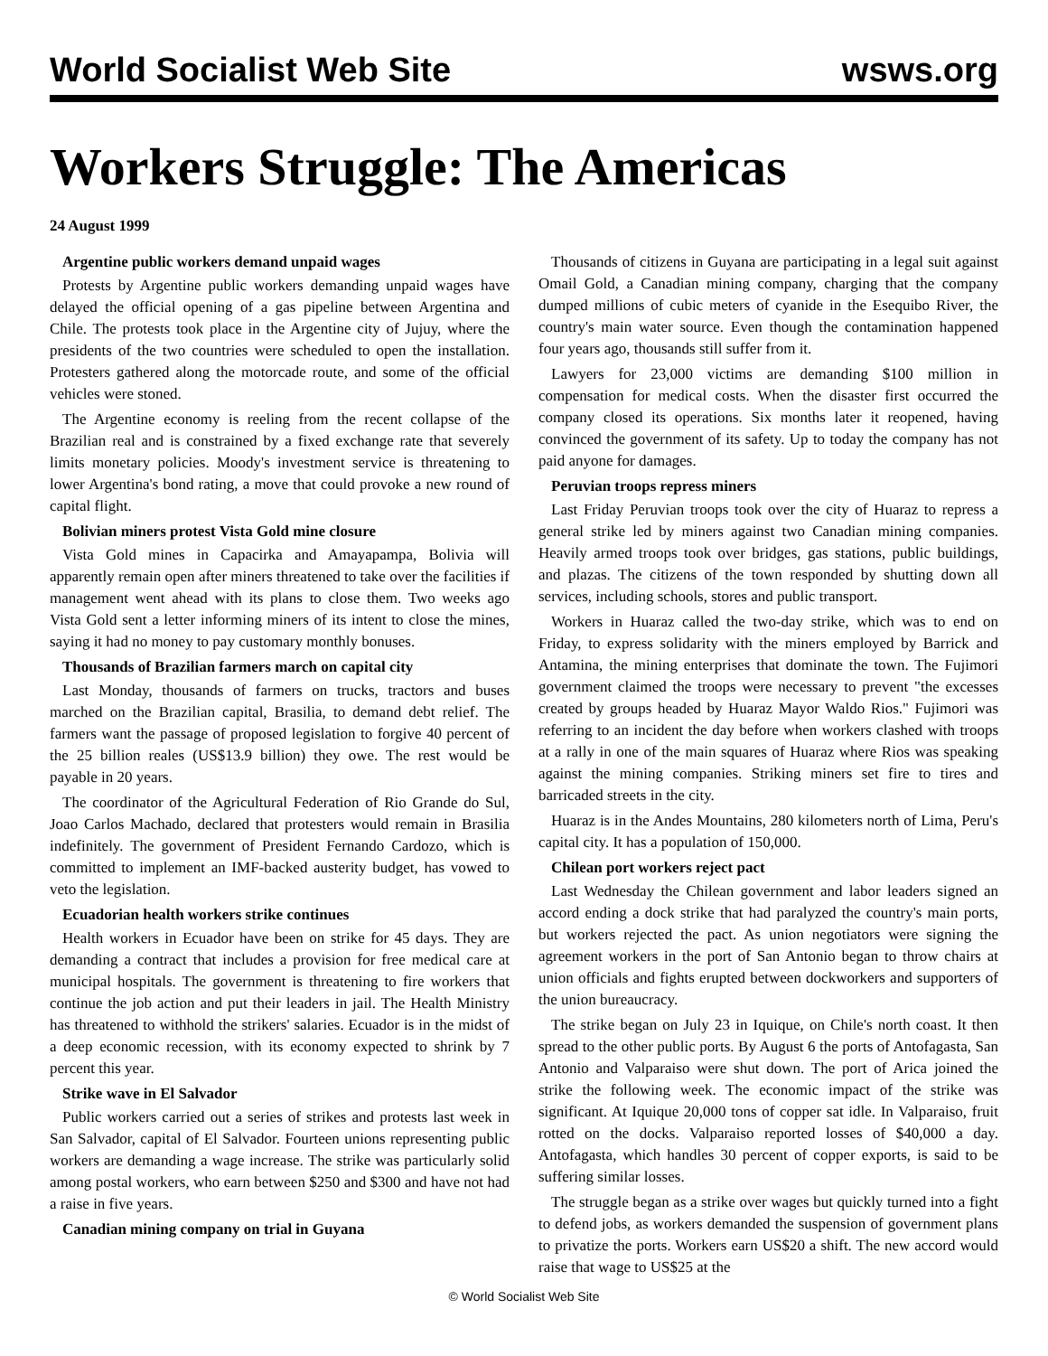World Socialist Web Site wsws.org
Workers Struggle: The Americas
24 August 1999
Argentine public workers demand unpaid wages
Protests by Argentine public workers demanding unpaid wages have delayed the official opening of a gas pipeline between Argentina and Chile. The protests took place in the Argentine city of Jujuy, where the presidents of the two countries were scheduled to open the installation. Protesters gathered along the motorcade route, and some of the official vehicles were stoned.
The Argentine economy is reeling from the recent collapse of the Brazilian real and is constrained by a fixed exchange rate that severely limits monetary policies. Moody's investment service is threatening to lower Argentina's bond rating, a move that could provoke a new round of capital flight.
Bolivian miners protest Vista Gold mine closure
Vista Gold mines in Capacirka and Amayapampa, Bolivia will apparently remain open after miners threatened to take over the facilities if management went ahead with its plans to close them. Two weeks ago Vista Gold sent a letter informing miners of its intent to close the mines, saying it had no money to pay customary monthly bonuses.
Thousands of Brazilian farmers march on capital city
Last Monday, thousands of farmers on trucks, tractors and buses marched on the Brazilian capital, Brasilia, to demand debt relief. The farmers want the passage of proposed legislation to forgive 40 percent of the 25 billion reales (US$13.9 billion) they owe. The rest would be payable in 20 years.
The coordinator of the Agricultural Federation of Rio Grande do Sul, Joao Carlos Machado, declared that protesters would remain in Brasilia indefinitely. The government of President Fernando Cardozo, which is committed to implement an IMF-backed austerity budget, has vowed to veto the legislation.
Ecuadorian health workers strike continues
Health workers in Ecuador have been on strike for 45 days. They are demanding a contract that includes a provision for free medical care at municipal hospitals. The government is threatening to fire workers that continue the job action and put their leaders in jail. The Health Ministry has threatened to withhold the strikers' salaries. Ecuador is in the midst of a deep economic recession, with its economy expected to shrink by 7 percent this year.
Strike wave in El Salvador
Public workers carried out a series of strikes and protests last week in San Salvador, capital of El Salvador. Fourteen unions representing public workers are demanding a wage increase. The strike was particularly solid among postal workers, who earn between $250 and $300 and have not had a raise in five years.
Canadian mining company on trial in Guyana
Thousands of citizens in Guyana are participating in a legal suit against Omail Gold, a Canadian mining company, charging that the company dumped millions of cubic meters of cyanide in the Esequibo River, the country's main water source. Even though the contamination happened four years ago, thousands still suffer from it.
Lawyers for 23,000 victims are demanding $100 million in compensation for medical costs. When the disaster first occurred the company closed its operations. Six months later it reopened, having convinced the government of its safety. Up to today the company has not paid anyone for damages.
Peruvian troops repress miners
Last Friday Peruvian troops took over the city of Huaraz to repress a general strike led by miners against two Canadian mining companies. Heavily armed troops took over bridges, gas stations, public buildings, and plazas. The citizens of the town responded by shutting down all services, including schools, stores and public transport.
Workers in Huaraz called the two-day strike, which was to end on Friday, to express solidarity with the miners employed by Barrick and Antamina, the mining enterprises that dominate the town. The Fujimori government claimed the troops were necessary to prevent "the excesses created by groups headed by Huaraz Mayor Waldo Rios." Fujimori was referring to an incident the day before when workers clashed with troops at a rally in one of the main squares of Huaraz where Rios was speaking against the mining companies. Striking miners set fire to tires and barricaded streets in the city.
Huaraz is in the Andes Mountains, 280 kilometers north of Lima, Peru's capital city. It has a population of 150,000.
Chilean port workers reject pact
Last Wednesday the Chilean government and labor leaders signed an accord ending a dock strike that had paralyzed the country's main ports, but workers rejected the pact. As union negotiators were signing the agreement workers in the port of San Antonio began to throw chairs at union officials and fights erupted between dockworkers and supporters of the union bureaucracy.
The strike began on July 23 in Iquique, on Chile's north coast. It then spread to the other public ports. By August 6 the ports of Antofagasta, San Antonio and Valparaiso were shut down. The port of Arica joined the strike the following week. The economic impact of the strike was significant. At Iquique 20,000 tons of copper sat idle. In Valparaiso, fruit rotted on the docks. Valparaiso reported losses of $40,000 a day. Antofagasta, which handles 30 percent of copper exports, is said to be suffering similar losses.
The struggle began as a strike over wages but quickly turned into a fight to defend jobs, as workers demanded the suspension of government plans to privatize the ports. Workers earn US$20 a shift. The new accord would raise that wage to US$25 at the
© World Socialist Web Site